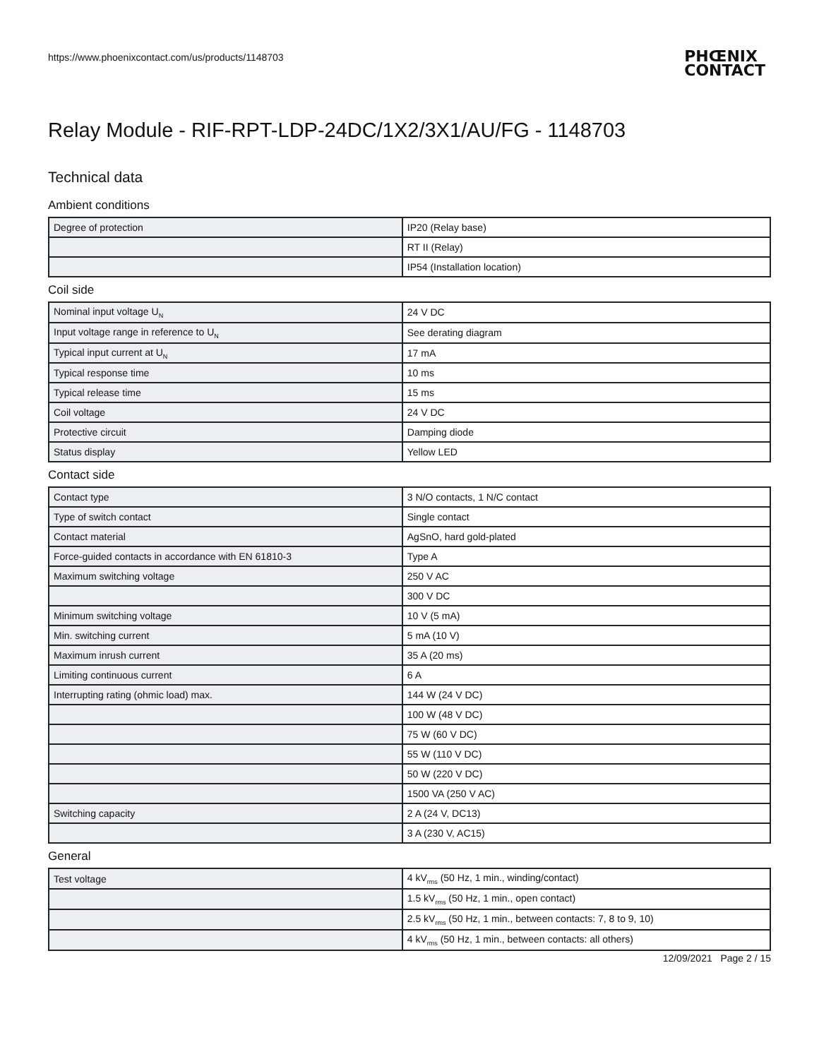https://www.phoenixcontact.com/us/products/1148703
PHŒNIX
CONTACT
Relay Module - RIF-RPT-LDP-24DC/1X2/3X1/AU/FG - 1148703
Technical data
Ambient conditions
| Degree of protection | IP20 (Relay base) |
| | RT II (Relay) |
| | IP54 (Installation location) |
Coil side
| Nominal input voltage U<sub>N</sub> | 24 V DC |
| Input voltage range in reference to U<sub>N</sub> | See derating diagram |
| Typical input current at U<sub>N</sub> | 17 mA |
| Typical response time | 10 ms |
| Typical release time | 15 ms |
| Coil voltage | 24 V DC |
| Protective circuit | Damping diode |
| Status display | Yellow LED |
Contact side
| Contact type | 3 N/O contacts, 1 N/C contact |
| Type of switch contact | Single contact |
| Contact material | AgSnO, hard gold-plated |
| Force-guided contacts in accordance with EN 61810-3 | Type A |
| Maximum switching voltage | 250 V AC |
| | 300 V DC |
| Minimum switching voltage | 10 V (5 mA) |
| Min. switching current | 5 mA (10 V) |
| Maximum inrush current | 35 A (20 ms) |
| Limiting continuous current | 6 A |
| Interrupting rating (ohmic load) max. | 144 W (24 V DC) |
| | 100 W (48 V DC) |
| | 75 W (60 V DC) |
| | 55 W (110 V DC) |
| | 50 W (220 V DC) |
| | 1500 VA (250 V AC) |
| Switching capacity | 2 A (24 V, DC13) |
| | 3 A (230 V, AC15) |
General
| Test voltage | 4 kV<sub>rms</sub> (50 Hz, 1 min., winding/contact) |
| | 1.5 kV<sub>rms</sub> (50 Hz, 1 min., open contact) |
| | 2.5 kV<sub>rms</sub> (50 Hz, 1 min., between contacts: 7, 8 to 9, 10) |
| | 4 kV<sub>rms</sub> (50 Hz, 1 min., between contacts: all others) |
12/09/2021 Page 2 / 15